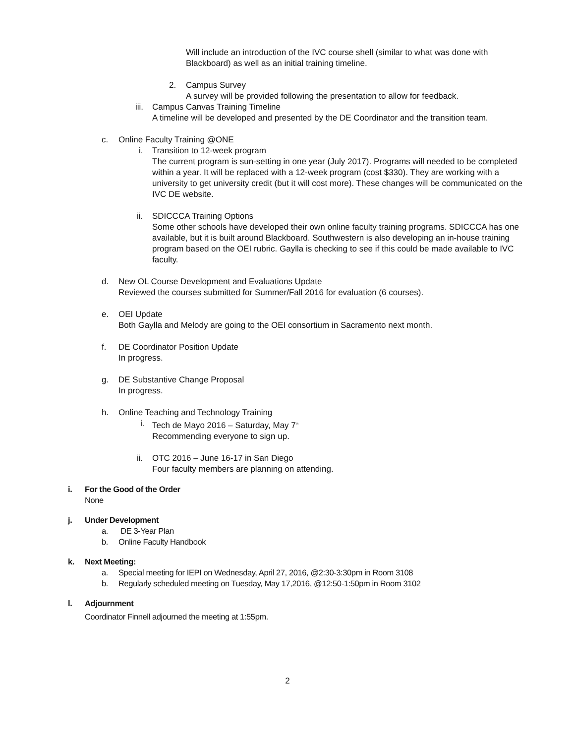Will include an introduction of the IVC course shell (similar to what was done with Blackboard) as well as an initial training timeline.
2. Campus Survey
A survey will be provided following the presentation to allow for feedback.
iii.
Campus Canvas Training Timeline
A timeline will be developed and presented by the DE Coordinator and the transition team.
c. Online Faculty Training @ONE
i. Transition to 12-week program
The current program is sun-setting in one year (July 2017). Programs will needed to be completed within a year. It will be replaced with a 12-week program (cost $330). They are working with a university to get university credit (but it will cost more). These changes will be communicated on the IVC DE website.
ii. SDICCCA Training Options
Some other schools have developed their own online faculty training programs. SDICCCA has one available, but it is built around Blackboard. Southwestern is also developing an in-house training program based on the OEI rubric. Gaylla is checking to see if this could be made available to IVC faculty.
d. New OL Course Development and Evaluations Update
Reviewed the courses submitted for Summer/Fall 2016 for evaluation (6 courses).
e. OEI Update
Both Gaylla and Melody are going to the OEI consortium in Sacramento next month.
f. DE Coordinator Position Update
In progress.
g. DE Substantive Change Proposal
In progress.
h. Online Teaching and Technology Training
i. Tech de Mayo 2016 – Saturday, May 7<sup>th</sup>
Recommending everyone to sign up.
ii. OTC 2016 – June 16-17 in San Diego
Four faculty members are planning on attending.
i. For the Good of the Order
None
j. Under Development
a. DE 3-Year Plan
b. Online Faculty Handbook
k. Next Meeting:
a. Special meeting for IEPI on Wednesday, April 27, 2016, @2:30-3:30pm in Room 3108
b. Regularly scheduled meeting on Tuesday, May 17,2016, @12:50-1:50pm in Room 3102
l. Adjournment
Coordinator Finnell adjourned the meeting at 1:55pm.
2